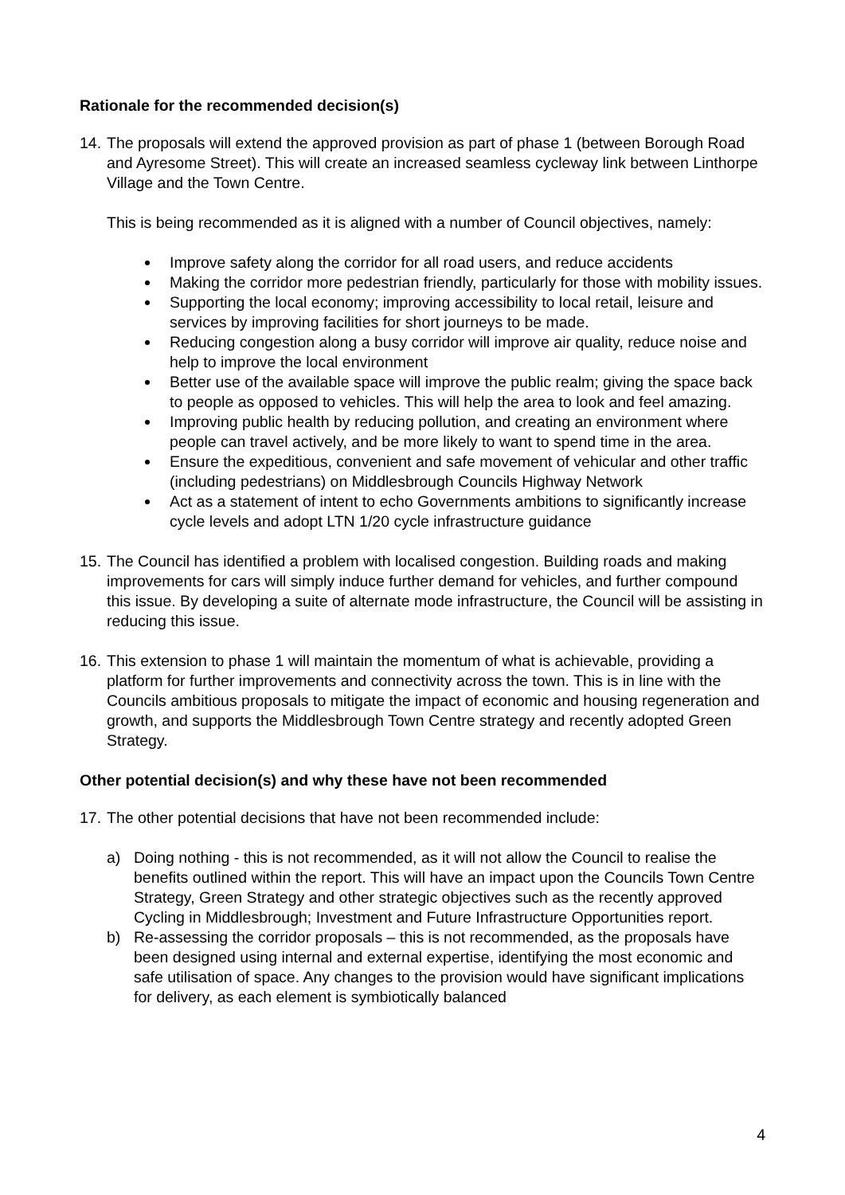Rationale for the recommended decision(s)
14.
The proposals will extend the approved provision as part of phase 1 (between Borough Road and Ayresome Street). This will create an increased seamless cycleway link between Linthorpe Village and the Town Centre.
This is being recommended as it is aligned with a number of Council objectives, namely:
Improve safety along the corridor for all road users, and reduce accidents
Making the corridor more pedestrian friendly, particularly for those with mobility issues.
Supporting the local economy; improving accessibility to local retail, leisure and services by improving facilities for short journeys to be made.
Reducing congestion along a busy corridor will improve air quality, reduce noise and help to improve the local environment
Better use of the available space will improve the public realm; giving the space back to people as opposed to vehicles. This will help the area to look and feel amazing.
Improving public health by reducing pollution, and creating an environment where people can travel actively, and be more likely to want to spend time in the area.
Ensure the expeditious, convenient and safe movement of vehicular and other traffic (including pedestrians) on Middlesbrough Councils Highway Network
Act as a statement of intent to echo Governments ambitions to significantly increase cycle levels and adopt LTN 1/20 cycle infrastructure guidance
15.
The Council has identified a problem with localised congestion. Building roads and making improvements for cars will simply induce further demand for vehicles, and further compound this issue. By developing a suite of alternate mode infrastructure, the Council will be assisting in reducing this issue.
16.
This extension to phase 1 will maintain the momentum of what is achievable, providing a platform for further improvements and connectivity across the town. This is in line with the Councils ambitious proposals to mitigate the impact of economic and housing regeneration and growth, and supports the Middlesbrough Town Centre strategy and recently adopted Green Strategy.
Other potential decision(s) and why these have not been recommended
17.
The other potential decisions that have not been recommended include:
a) Doing nothing - this is not recommended, as it will not allow the Council to realise the benefits outlined within the report. This will have an impact upon the Councils Town Centre Strategy, Green Strategy and other strategic objectives such as the recently approved Cycling in Middlesbrough; Investment and Future Infrastructure Opportunities report.
b) Re-assessing the corridor proposals – this is not recommended, as the proposals have been designed using internal and external expertise, identifying the most economic and safe utilisation of space. Any changes to the provision would have significant implications for delivery, as each element is symbiotically balanced
4